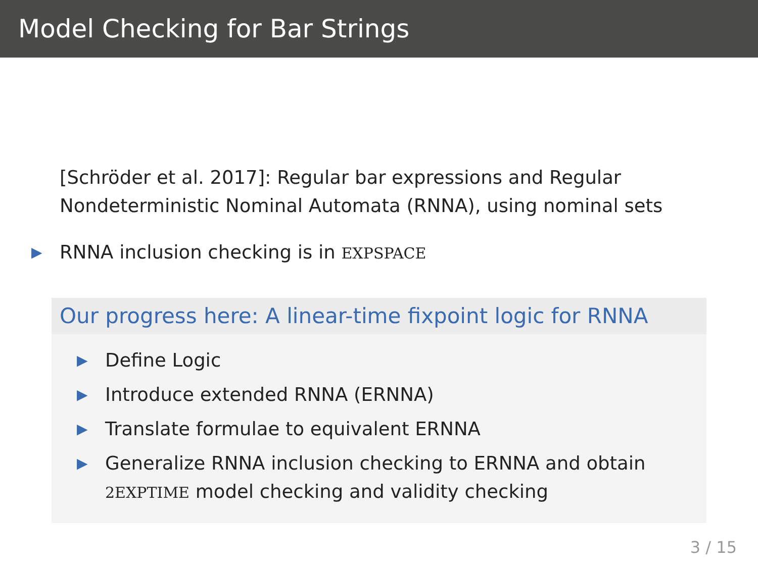Model Checking for Bar Strings
[Schröder et al. 2017]: Regular bar expressions and Regular Nondeterministic Nominal Automata (RNNA), using nominal sets
▶ RNNA inclusion checking is in EXPSPACE
Our progress here: A linear-time fixpoint logic for RNNA
▶ Define Logic
▶ Introduce extended RNNA (ERNNA)
▶ Translate formulae to equivalent ERNNA
▶ Generalize RNNA inclusion checking to ERNNA and obtain 2EXPTIME model checking and validity checking
3 / 15